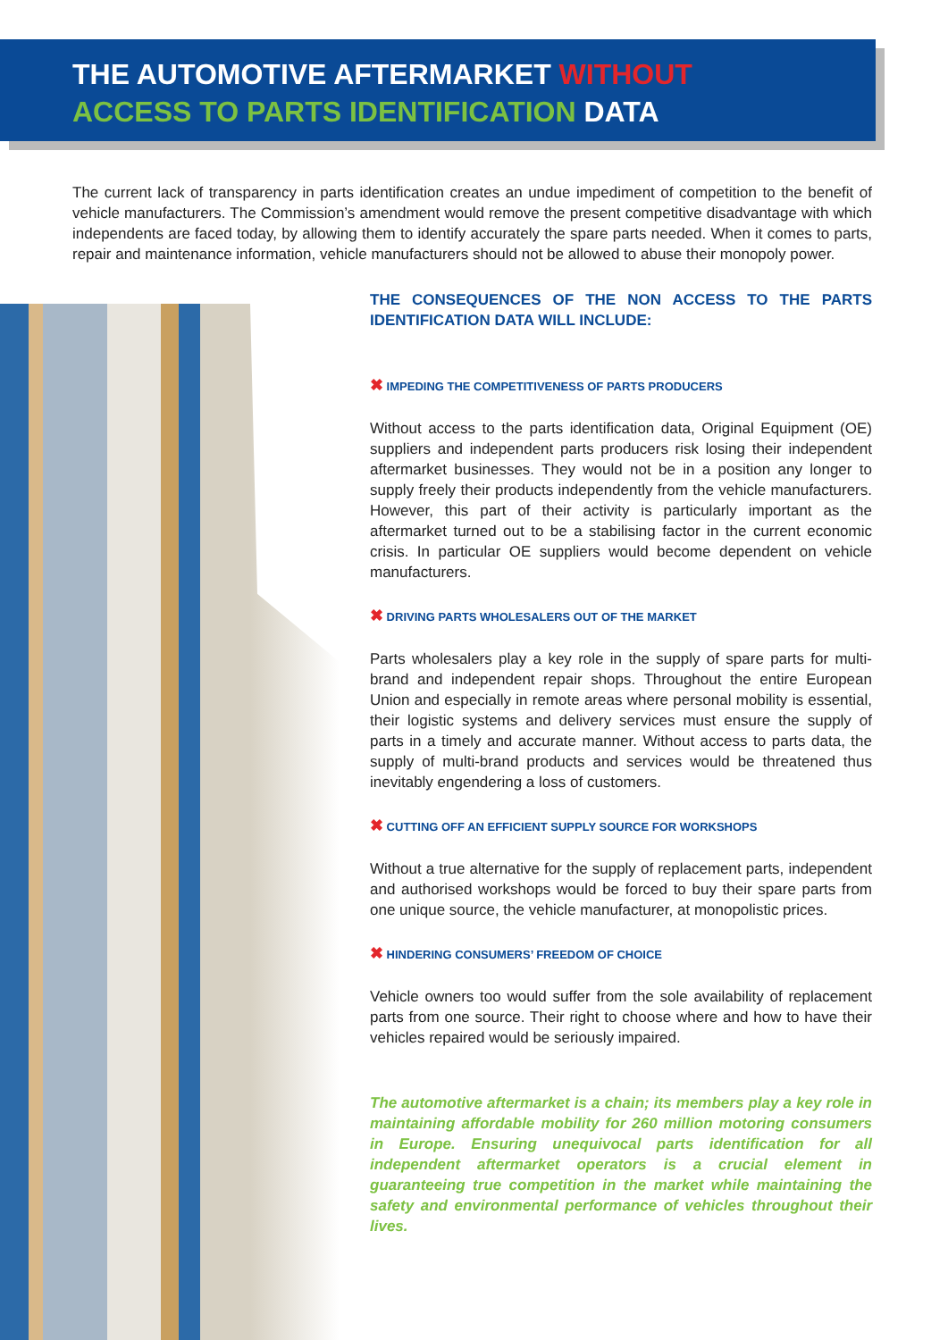THE AUTOMOTIVE AFTERMARKET WITHOUT
ACCESS TO PARTS IDENTIFICATION DATA
The current lack of transparency in parts identification creates an undue impediment of competition to the benefit of vehicle manufacturers. The Commission’s amendment would remove the present competitive disadvantage with which independents are faced today, by allowing them to identify accurately the spare parts needed. When it comes to parts, repair and maintenance information, vehicle manufacturers should not be allowed to abuse their monopoly power.
THE CONSEQUENCES OF THE NON ACCESS TO THE PARTS IDENTIFICATION DATA WILL INCLUDE:
✖ IMPEDING THE COMPETITIVENESS OF PARTS PRODUCERS
Without access to the parts identification data, Original Equipment (OE) suppliers and independent parts producers risk losing their independent aftermarket businesses. They would not be in a position any longer to supply freely their products independently from the vehicle manufacturers. However, this part of their activity is particularly important as the aftermarket turned out to be a stabilising factor in the current economic crisis. In particular OE suppliers would become dependent on vehicle manufacturers.
✖ DRIVING PARTS WHOLESALERS OUT OF THE MARKET
Parts wholesalers play a key role in the supply of spare parts for multi-brand and independent repair shops. Throughout the entire European Union and especially in remote areas where personal mobility is essential, their logistic systems and delivery services must ensure the supply of parts in a timely and accurate manner. Without access to parts data, the supply of multi-brand products and services would be threatened thus inevitably engendering a loss of customers.
✖ CUTTING OFF AN EFFICIENT SUPPLY SOURCE FOR WORKSHOPS
Without a true alternative for the supply of replacement parts, independent and authorised workshops would be forced to buy their spare parts from one unique source, the vehicle manufacturer, at monopolistic prices.
✖ HINDERING CONSUMERS’ FREEDOM OF CHOICE
Vehicle owners too would suffer from the sole availability of replacement parts from one source. Their right to choose where and how to have their vehicles repaired would be seriously impaired.
The automotive aftermarket is a chain; its members play a key role in maintaining affordable mobility for 260 million motoring consumers in Europe. Ensuring unequivocal parts identification for all independent aftermarket operators is a crucial element in guaranteeing true competition in the market while maintaining the safety and environmental performance of vehicles throughout their lives.